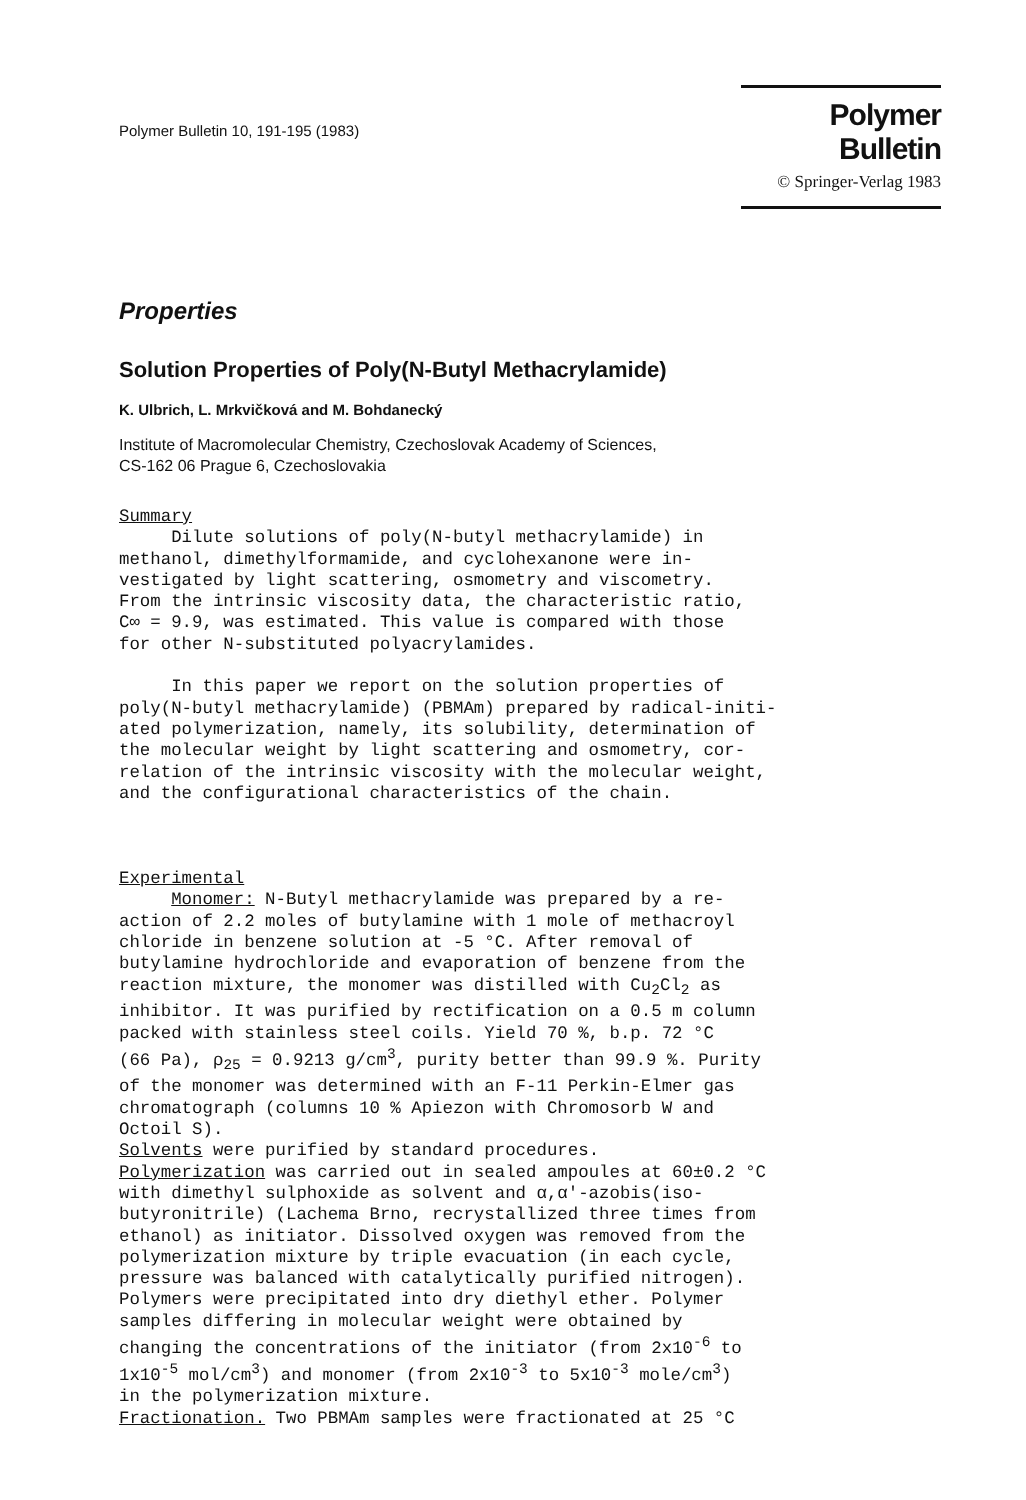Polymer Bulletin 10, 191-195 (1983)
Polymer Bulletin
© Springer-Verlag 1983
Properties
Solution Properties of Poly(N-Butyl Methacrylamide)
K. Ulbrich, L. Mrkvičková and M. Bohdanecký
Institute of Macromolecular Chemistry, Czechoslovak Academy of Sciences,
CS-162 06 Prague 6, Czechoslovakia
Summary Dilute solutions of poly(N-butyl methacrylamide) in methanol, dimethylformamide, and cyclohexanone were in- vestigated by light scattering, osmometry and viscometry. From the intrinsic viscosity data, the characteristic ratio, C∞ = 9.9, was estimated. This value is compared with those for other N-substituted polyacrylamides. In this paper we report on the solution properties of poly(N-butyl methacrylamide) (PBMAm) prepared by radical-initi- ated polymerization, namely, its solubility, determination of the molecular weight by light scattering and osmometry, cor- relation of the intrinsic viscosity with the molecular weight, and the configurational characteristics of the chain. Experimental Monomer: N-Butyl methacrylamide was prepared by a re- action of 2.2 moles of butylamine with 1 mole of methacroyl chloride in benzene solution at -5 °C. After removal of butylamine hydrochloride and evaporation of benzene from the reaction mixture, the monomer was distilled with Cu<sub>2</sub>Cl<sub>2</sub> as inhibitor. It was purified by rectification on a 0.5 m column packed with stainless steel coils. Yield 70 %, b.p. 72 °C (66 Pa), ρ<sub>25</sub> = 0.9213 g/cm<sup>3</sup>, purity better than 99.9 %. Purity of the monomer was determined with an F-11 Perkin-Elmer gas chromatograph (columns 10 % Apiezon with Chromosorb W and Octoil S). Solvents were purified by standard procedures. Polymerization was carried out in sealed ampoules at 60±0.2 °C with dimethyl sulphoxide as solvent and α,α′-azobis(iso- butyronitrile) (Lachema Brno, recrystallized three times from ethanol) as initiator. Dissolved oxygen was removed from the polymerization mixture by triple evacuation (in each cycle, pressure was balanced with catalytically purified nitrogen). Polymers were precipitated into dry diethyl ether. Polymer samples differing in molecular weight were obtained by changing the concentrations of the initiator (from 2x10<sup>-6</sup> to 1x10<sup>-5</sup> mol/cm<sup>3</sup>) and monomer (from 2x10<sup>-3</sup> to 5x10<sup>-3</sup> mole/cm<sup>3</sup>) in the polymerization mixture. Fractionation. Two PBMAm samples were fractionated at 25 °C